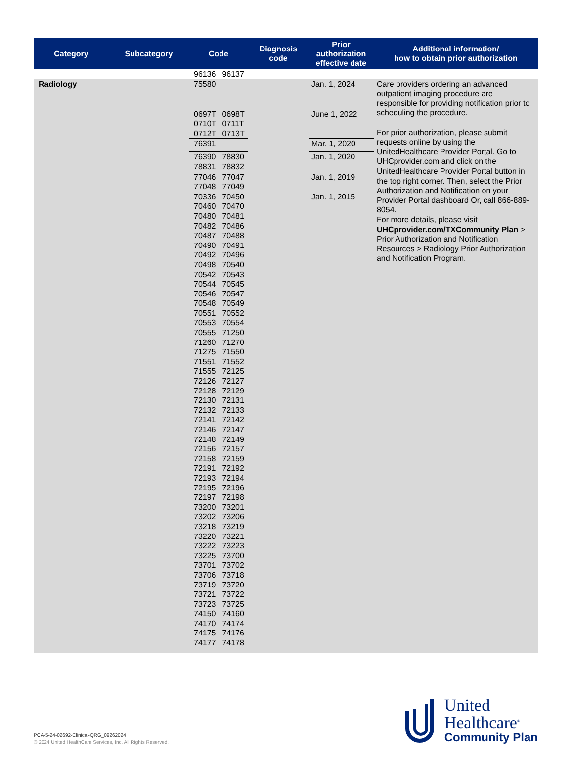| Category | Subcategory | Code | | Diagnosis code | Prior authorization effective date | Additional information/ how to obtain prior authorization |
| --- | --- | --- | --- | --- | --- | --- |
| | | 96136 | 96137 | | | |
| Radiology | | 75580 | | | Jan. 1, 2024 | Care providers ordering an advanced outpatient imaging procedure are responsible for providing notification prior to scheduling the procedure. For prior authorization, please submit requests online by using the UnitedHealthcare Provider Portal. Go to UHCprovider.com and click on the UnitedHealthcare Provider Portal button in the top right corner. Then, select the Prior Authorization and Notification on your Provider Portal dashboard Or, call 866-889-8054. For more details, please visit UHCprovider.com/TXCommunity Plan > Prior Authorization and Notification Resources > Radiology Prior Authorization and Notification Program. |
| | | 0697T 0710T 0712T | 0698T 0711T 0713T | | June 1, 2022 | |
| | | 76391 | | | Mar. 1, 2020 | |
| | | 76390 78831 | 78830 78832 | | Jan. 1, 2020 | |
| | | 77046 77048 | 77047 77049 | | Jan. 1, 2019 | |
| | | 70336 70460 70480 70482 70487 70490 70492 70498 70542 70544 70546 70548 70551 70553 70555 71260 71275 71551 71555 72126 72128 72130 72132 72141 72146 72148 72156 72158 72191 72193 72195 72197 73200 73202 73218 73220 73222 73225 73701 73706 73719 73721 73723 74150 74170 74175 74177 | 70450 70470 70481 70486 70488 70491 70496 70540 70543 70545 70547 70549 70552 70554 71250 71270 71550 71552 72125 72127 72129 72131 72133 72142 72147 72149 72157 72159 72192 72194 72196 72198 73201 73206 73219 73221 73223 73700 73702 73718 73720 73722 73725 74160 74174 74176 74178 | | Jan. 1, 2015 | |
PCA-5-24-02692-Clinical-QRG_09262024
© 2024 United HealthCare Services, Inc. All Rights Reserved.
United
Healthcare<sup>®</sup>
Community Plan